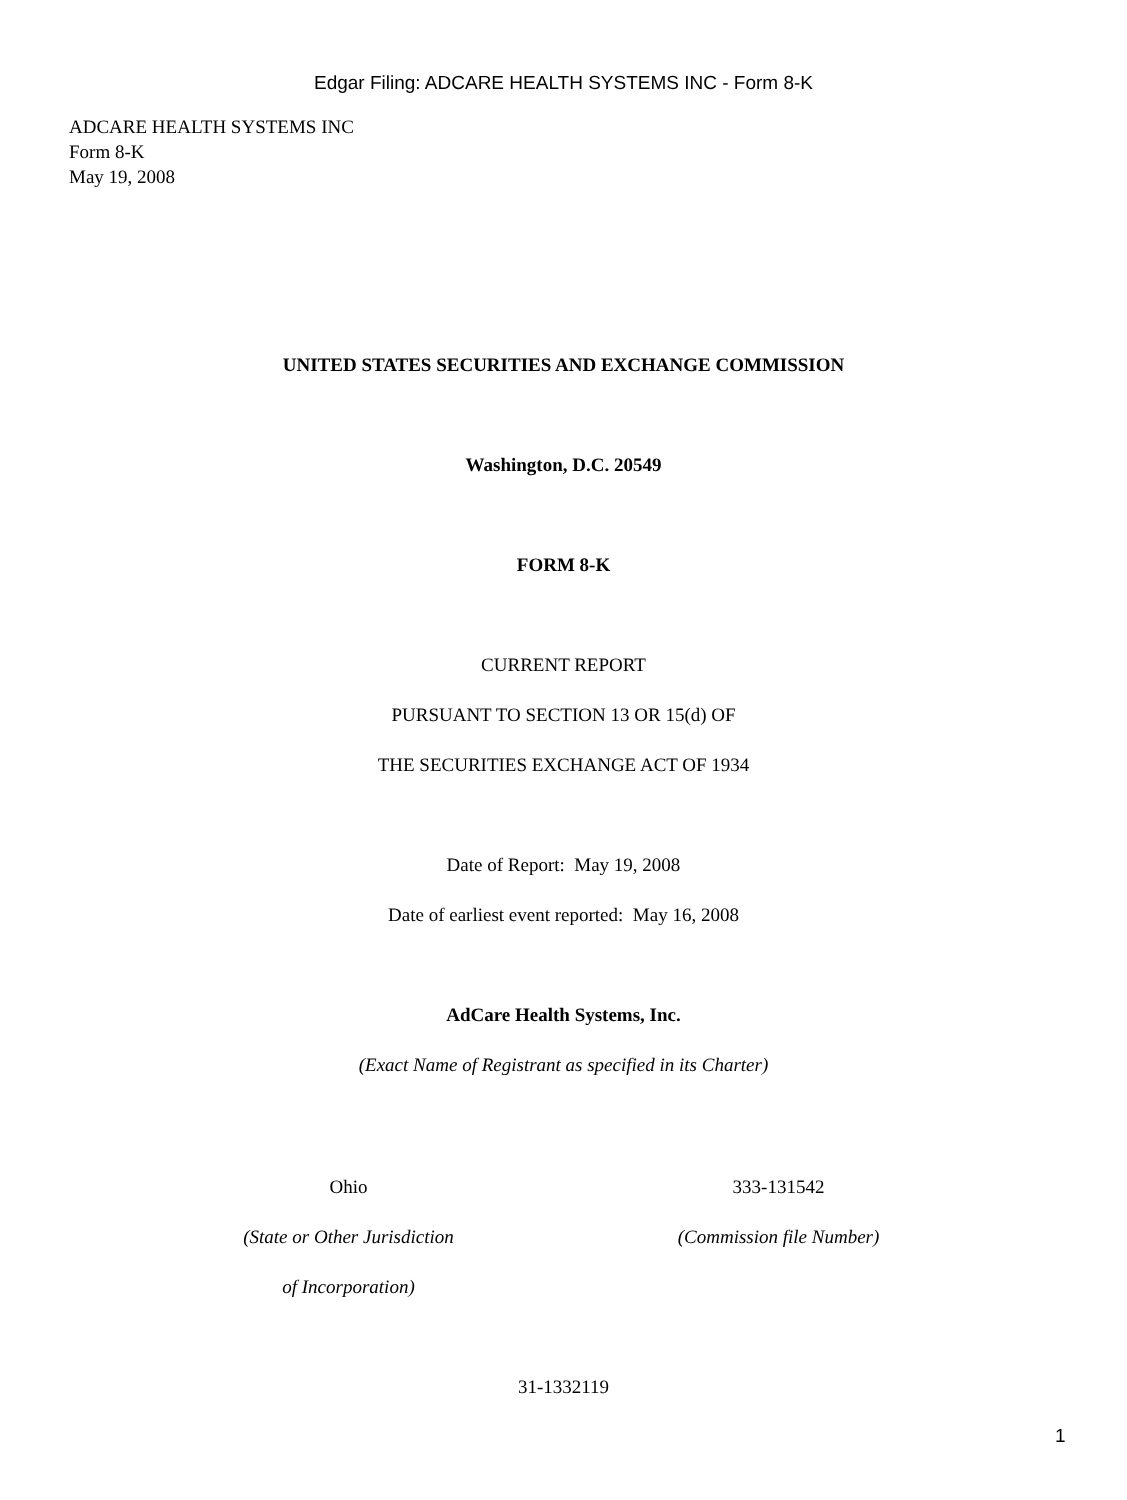Edgar Filing: ADCARE HEALTH SYSTEMS INC - Form 8-K
ADCARE HEALTH SYSTEMS INC
Form 8-K
May 19, 2008
UNITED STATES SECURITIES AND EXCHANGE COMMISSION
Washington, D.C. 20549
FORM 8-K
CURRENT REPORT
PURSUANT TO SECTION 13 OR 15(d) OF
THE SECURITIES EXCHANGE ACT OF 1934
Date of Report: May 19, 2008
Date of earliest event reported: May 16, 2008
AdCare Health Systems, Inc.
(Exact Name of Registrant as specified in its Charter)
Ohio 333-131542
(State or Other Jurisdiction (Commission file Number)
of Incorporation)
31-1332119
1